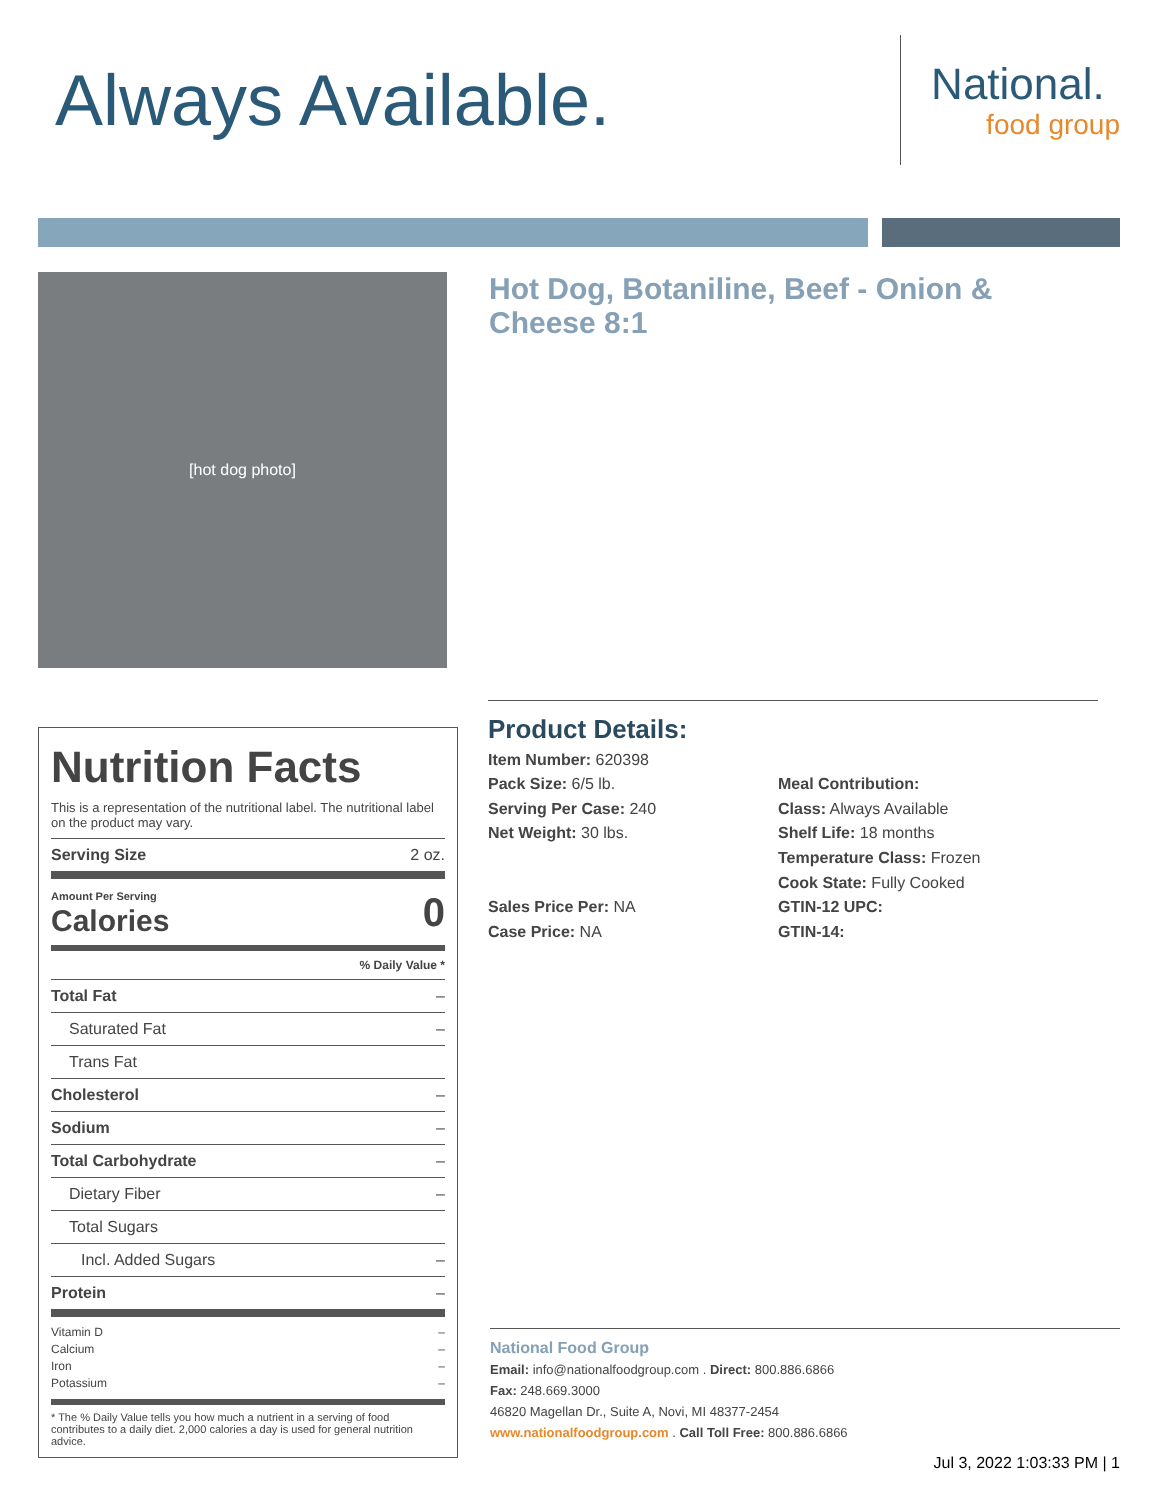Always Available.
National.
food group
[hot dog photo]
Hot Dog, Botaniline, Beef - Onion & Cheese 8:1
Nutrition Facts
This is a representation of the nutritional label. The nutritional label on the product may vary.
| Serving Size | 2 oz. |
| Amount Per Serving Calories | 0 |
| | % Daily Value * |
| Total Fat | – |
| Saturated Fat | – |
| Trans Fat | |
| Cholesterol | – |
| Sodium | – |
| Total Carbohydrate | – |
| Dietary Fiber | – |
| Total Sugars | |
| Incl. Added Sugars | – |
| Protein | – |
| Vitamin D Calcium Iron Potassium | – – – – |
* The % Daily Value tells you how much a nutrient in a serving of food contributes to a daily diet. 2,000 calories a day is used for general nutrition advice.
Product Details:
Item Number: 620398
Pack Size: 6/5 lb.
Serving Per Case: 240
Net Weight: 30 lbs.
Sales Price Per: NA
Case Price: NA
Meal Contribution:
Class: Always Available
Shelf Life: 18 months
Temperature Class: Frozen
Cook State: Fully Cooked
GTIN-12 UPC:
GTIN-14:
National Food Group
Email: info@nationalfoodgroup.com . Direct: 800.886.6866
Fax: 248.669.3000
46820 Magellan Dr., Suite A, Novi, MI 48377-2454
www.nationalfoodgroup.com . Call Toll Free: 800.886.6866
Jul 3, 2022 1:03:33 PM | 1